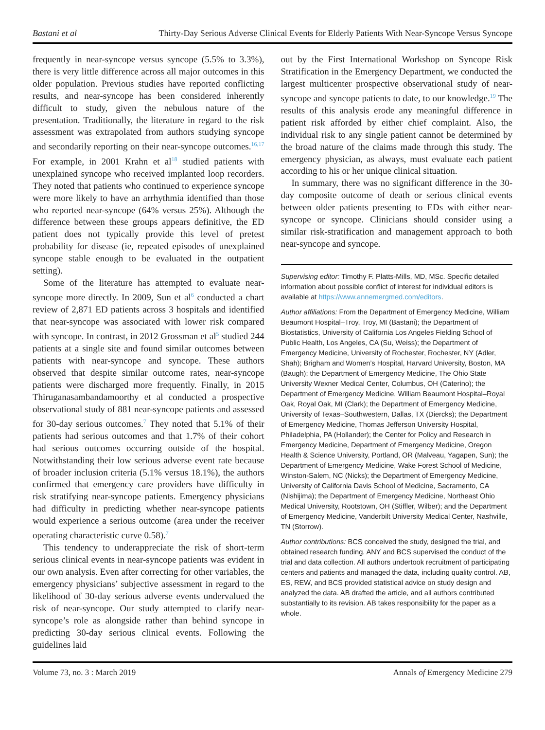Bastani et al Thirty-Day Serious Adverse Clinical Events for Elderly Patients With Near-Syncope Versus Syncope
frequently in near-syncope versus syncope (5.5% to 3.3%), there is very little difference across all major outcomes in this older population. Previous studies have reported conflicting results, and near-syncope has been considered inherently difficult to study, given the nebulous nature of the presentation. Traditionally, the literature in regard to the risk assessment was extrapolated from authors studying syncope and secondarily reporting on their near-syncope outcomes.<sup>16,17</sup> For example, in 2001 Krahn et al<sup>18</sup> studied patients with unexplained syncope who received implanted loop recorders. They noted that patients who continued to experience syncope were more likely to have an arrhythmia identified than those who reported near-syncope (64% versus 25%). Although the difference between these groups appears definitive, the ED patient does not typically provide this level of pretest probability for disease (ie, repeated episodes of unexplained syncope stable enough to be evaluated in the outpatient setting).
Some of the literature has attempted to evaluate near-syncope more directly. In 2009, Sun et al<sup>6</sup> conducted a chart review of 2,871 ED patients across 3 hospitals and identified that near-syncope was associated with lower risk compared with syncope. In contrast, in 2012 Grossman et al<sup>5</sup> studied 244 patients at a single site and found similar outcomes between patients with near-syncope and syncope. These authors observed that despite similar outcome rates, near-syncope patients were discharged more frequently. Finally, in 2015 Thiruganasambandamoorthy et al conducted a prospective observational study of 881 near-syncope patients and assessed for 30-day serious outcomes.<sup>7</sup> They noted that 5.1% of their patients had serious outcomes and that 1.7% of their cohort had serious outcomes occurring outside of the hospital. Notwithstanding their low serious adverse event rate because of broader inclusion criteria (5.1% versus 18.1%), the authors confirmed that emergency care providers have difficulty in risk stratifying near-syncope patients. Emergency physicians had difficulty in predicting whether near-syncope patients would experience a serious outcome (area under the receiver operating characteristic curve 0.58).<sup>7</sup>
This tendency to underappreciate the risk of short-term serious clinical events in near-syncope patients was evident in our own analysis. Even after correcting for other variables, the emergency physicians’ subjective assessment in regard to the likelihood of 30-day serious adverse events undervalued the risk of near-syncope. Our study attempted to clarify near-syncope’s role as alongside rather than behind syncope in predicting 30-day serious clinical events. Following the guidelines laid
out by the First International Workshop on Syncope Risk Stratification in the Emergency Department, we conducted the largest multicenter prospective observational study of near-syncope and syncope patients to date, to our knowledge.<sup>19</sup> The results of this analysis erode any meaningful difference in patient risk afforded by either chief complaint. Also, the individual risk to any single patient cannot be determined by the broad nature of the claims made through this study. The emergency physician, as always, must evaluate each patient according to his or her unique clinical situation.
In summary, there was no significant difference in the 30-day composite outcome of death or serious clinical events between older patients presenting to EDs with either near-syncope or syncope. Clinicians should consider using a similar risk-stratification and management approach to both near-syncope and syncope.
Supervising editor: Timothy F. Platts-Mills, MD, MSc. Specific detailed information about possible conflict of interest for individual editors is available at https://www.annemergmed.com/editors.
Author affiliations: From the Department of Emergency Medicine, William Beaumont Hospital–Troy, Troy, MI (Bastani); the Department of Biostatistics, University of California Los Angeles Fielding School of Public Health, Los Angeles, CA (Su, Weiss); the Department of Emergency Medicine, University of Rochester, Rochester, NY (Adler, Shah); Brigham and Women’s Hospital, Harvard University, Boston, MA (Baugh); the Department of Emergency Medicine, The Ohio State University Wexner Medical Center, Columbus, OH (Caterino); the Department of Emergency Medicine, William Beaumont Hospital–Royal Oak, Royal Oak, MI (Clark); the Department of Emergency Medicine, University of Texas–Southwestern, Dallas, TX (Diercks); the Department of Emergency Medicine, Thomas Jefferson University Hospital, Philadelphia, PA (Hollander); the Center for Policy and Research in Emergency Medicine, Department of Emergency Medicine, Oregon Health & Science University, Portland, OR (Malveau, Yagapen, Sun); the Department of Emergency Medicine, Wake Forest School of Medicine, Winston-Salem, NC (Nicks); the Department of Emergency Medicine, University of California Davis School of Medicine, Sacramento, CA (Nishijima); the Department of Emergency Medicine, Northeast Ohio Medical University, Rootstown, OH (Stiffler, Wilber); and the Department of Emergency Medicine, Vanderbilt University Medical Center, Nashville, TN (Storrow).
Author contributions: BCS conceived the study, designed the trial, and obtained research funding. ANY and BCS supervised the conduct of the trial and data collection. All authors undertook recruitment of participating centers and patients and managed the data, including quality control. AB, ES, REW, and BCS provided statistical advice on study design and analyzed the data. AB drafted the article, and all authors contributed substantially to its revision. AB takes responsibility for the paper as a whole.
Volume 73, no. 3 : March 2019 Annals of Emergency Medicine 279